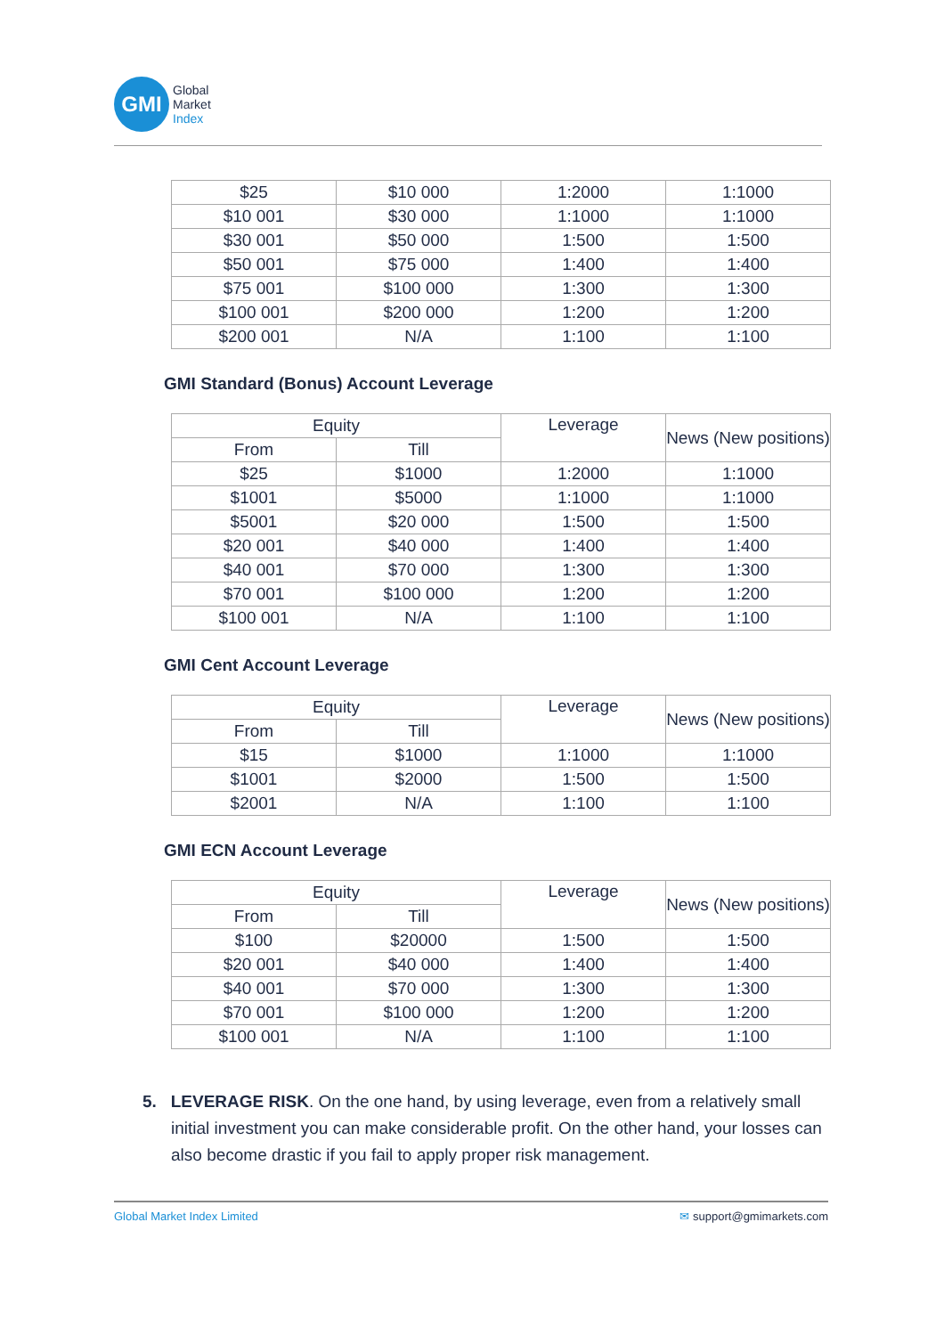GMI
Global
Market
Index
| $25 | $10 000 | 1:2000 | 1:1000 |
| $10 001 | $30 000 | 1:1000 | 1:1000 |
| $30 001 | $50 000 | 1:500 | 1:500 |
| $50 001 | $75 000 | 1:400 | 1:400 |
| $75 001 | $100 000 | 1:300 | 1:300 |
| $100 001 | $200 000 | 1:200 | 1:200 |
| $200 001 | N/A | 1:100 | 1:100 |
GMI Standard (Bonus) Account Leverage
| Equity | | Leverage | News (New positions) |
| --- | --- | --- | --- |
| From | Till | | |
| $25 | $1000 | 1:2000 | 1:1000 |
| $1001 | $5000 | 1:1000 | 1:1000 |
| $5001 | $20 000 | 1:500 | 1:500 |
| $20 001 | $40 000 | 1:400 | 1:400 |
| $40 001 | $70 000 | 1:300 | 1:300 |
| $70 001 | $100 000 | 1:200 | 1:200 |
| $100 001 | N/A | 1:100 | 1:100 |
GMI Cent Account Leverage
| Equity | | Leverage | News (New positions) |
| --- | --- | --- | --- |
| From | Till | | |
| $15 | $1000 | 1:1000 | 1:1000 |
| $1001 | $2000 | 1:500 | 1:500 |
| $2001 | N/A | 1:100 | 1:100 |
GMI ECN Account Leverage
| Equity | | Leverage | News (New positions) |
| --- | --- | --- | --- |
| From | Till | | |
| $100 | $20000 | 1:500 | 1:500 |
| $20 001 | $40 000 | 1:400 | 1:400 |
| $40 001 | $70 000 | 1:300 | 1:300 |
| $70 001 | $100 000 | 1:200 | 1:200 |
| $100 001 | N/A | 1:100 | 1:100 |
5. LEVERAGE RISK. On the one hand, by using leverage, even from a relatively small initial investment you can make considerable profit. On the other hand, your losses can also become drastic if you fail to apply proper risk management.
Global Market Index Limited ✉ support@gmimarkets.com